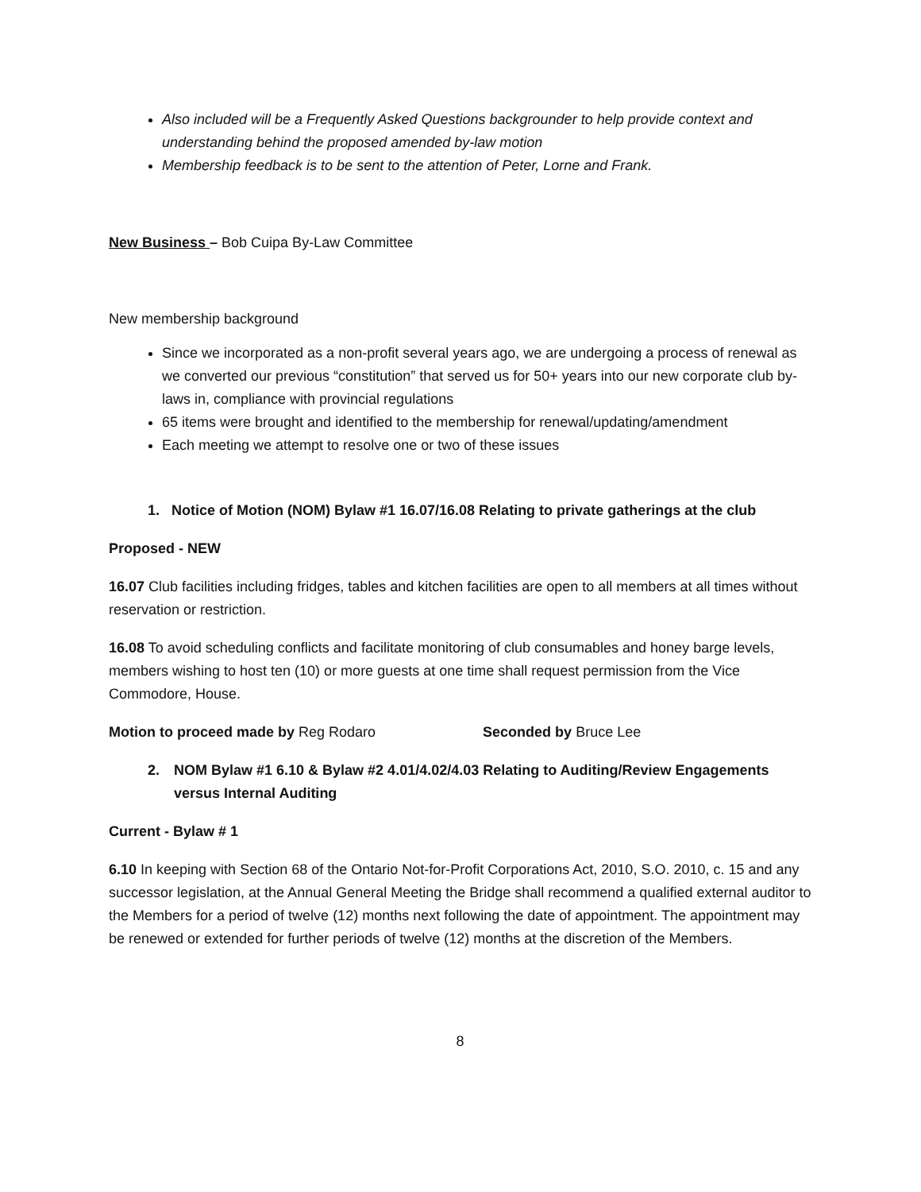Also included will be a Frequently Asked Questions backgrounder to help provide context and understanding behind the proposed amended by-law motion
Membership feedback is to be sent to the attention of Peter, Lorne and Frank.
New Business – Bob Cuipa By-Law Committee
New membership background
Since we incorporated as a non-profit several years ago, we are undergoing a process of renewal as we converted our previous “constitution” that served us for 50+ years into our new corporate club by-laws in, compliance with provincial regulations
65 items were brought and identified to the membership for renewal/updating/amendment
Each meeting we attempt to resolve one or two of these issues
1. Notice of Motion (NOM) Bylaw #1 16.07/16.08 Relating to private gatherings at the club
Proposed - NEW
16.07 Club facilities including fridges, tables and kitchen facilities are open to all members at all times without reservation or restriction.
16.08 To avoid scheduling conflicts and facilitate monitoring of club consumables and honey barge levels, members wishing to host ten (10) or more guests at one time shall request permission from the Vice Commodore, House.
Motion to proceed made by Reg Rodaro Seconded by Bruce Lee
2. NOM Bylaw #1 6.10 & Bylaw #2 4.01/4.02/4.03 Relating to Auditing/Review Engagements versus Internal Auditing
Current - Bylaw # 1
6.10 In keeping with Section 68 of the Ontario Not-for-Profit Corporations Act, 2010, S.O. 2010, c. 15 and any successor legislation, at the Annual General Meeting the Bridge shall recommend a qualified external auditor to the Members for a period of twelve (12) months next following the date of appointment. The appointment may be renewed or extended for further periods of twelve (12) months at the discretion of the Members.
8